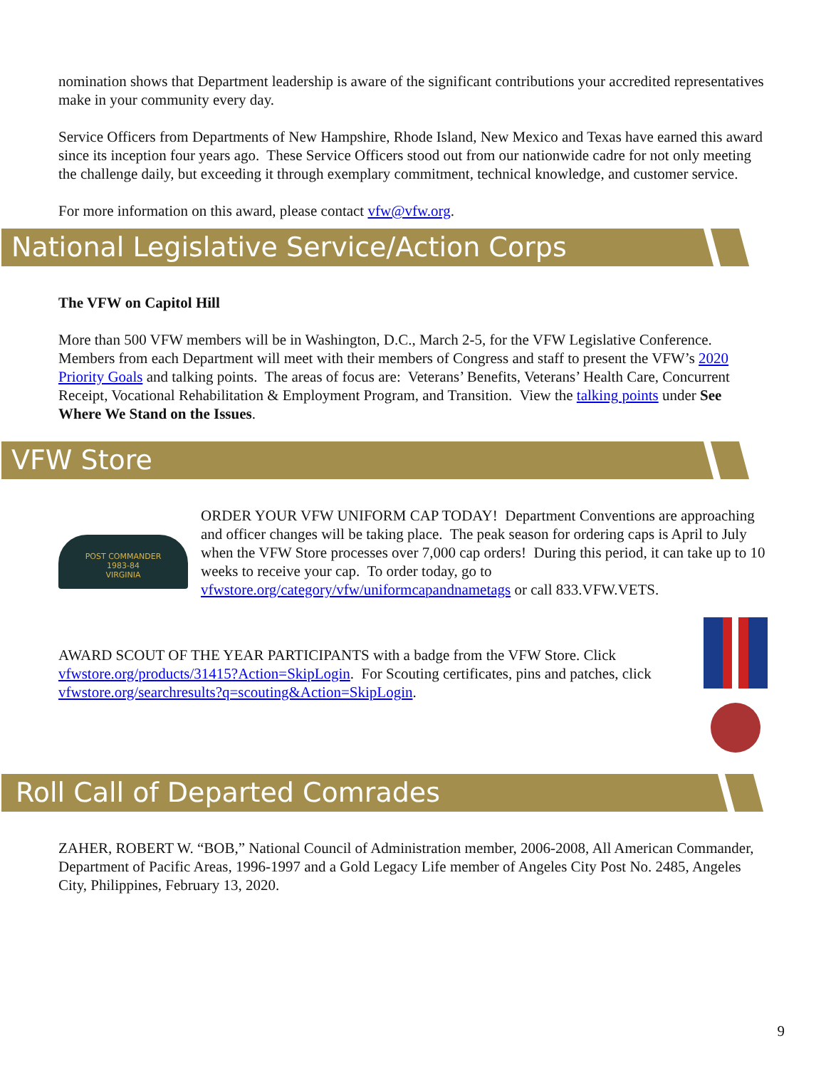nomination shows that Department leadership is aware of the significant contributions your accredited representatives make in your community every day.
Service Officers from Departments of New Hampshire, Rhode Island, New Mexico and Texas have earned this award since its inception four years ago. These Service Officers stood out from our nationwide cadre for not only meeting the challenge daily, but exceeding it through exemplary commitment, technical knowledge, and customer service.
For more information on this award, please contact vfw@vfw.org.
National Legislative Service/Action Corps
The VFW on Capitol Hill
More than 500 VFW members will be in Washington, D.C., March 2-5, for the VFW Legislative Conference. Members from each Department will meet with their members of Congress and staff to present the VFW’s 2020 Priority Goals and talking points. The areas of focus are: Veterans’ Benefits, Veterans’ Health Care, Concurrent Receipt, Vocational Rehabilitation & Employment Program, and Transition. View the talking points under See Where We Stand on the Issues.
VFW Store
POST COMMANDER
1983-84
VIRGINIA
ORDER YOUR VFW UNIFORM CAP TODAY! Department Conventions are approaching and officer changes will be taking place. The peak season for ordering caps is April to July when the VFW Store processes over 7,000 cap orders! During this period, it can take up to 10 weeks to receive your cap. To order today, go to vfwstore.org/category/vfw/uniformcapandnametags or call 833.VFW.VETS.
AWARD SCOUT OF THE YEAR PARTICIPANTS with a badge from the VFW Store. Click vfwstore.org/products/31415?Action=SkipLogin. For Scouting certificates, pins and patches, click vfwstore.org/searchresults?q=scouting&Action=SkipLogin.
Roll Call of Departed Comrades
ZAHER, ROBERT W. “BOB,” National Council of Administration member, 2006-2008, All American Commander, Department of Pacific Areas, 1996-1997 and a Gold Legacy Life member of Angeles City Post No. 2485, Angeles City, Philippines, February 13, 2020.
9